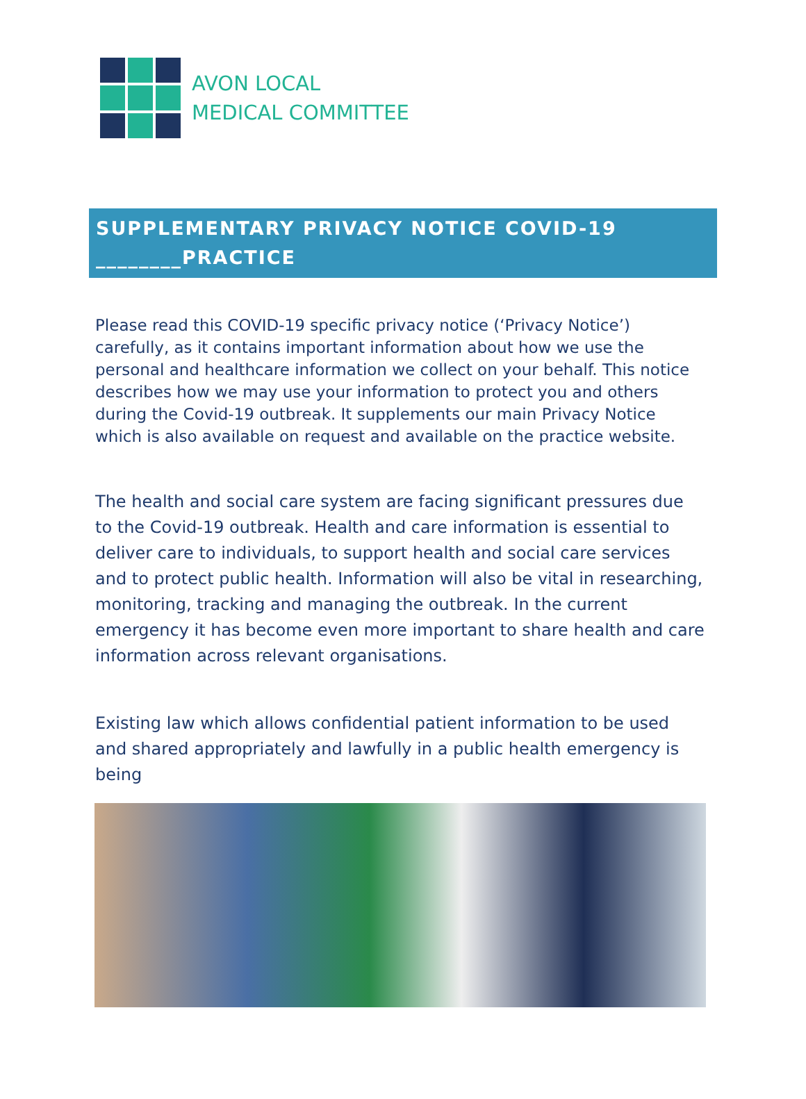AVON LOCAL
MEDICAL COMMITTEE
SUPPLEMENTARY PRIVACY NOTICE COVID-19
________PRACTICE
Please read this COVID-19 specific privacy notice (‘Privacy Notice’) carefully, as it contains important information about how we use the personal and healthcare information we collect on your behalf. This notice describes how we may use your information to protect you and others during the Covid-19 outbreak. It supplements our main Privacy Notice which is also available on request and available on the practice website.
The health and social care system are facing significant pressures due to the Covid-19 outbreak. Health and care information is essential to deliver care to individuals, to support health and social care services and to protect public health. Information will also be vital in researching, monitoring, tracking and managing the outbreak. In the current emergency it has become even more important to share health and care information across relevant organisations.
Existing law which allows confidential patient information to be used and shared appropriately and lawfully in a public health emergency is being